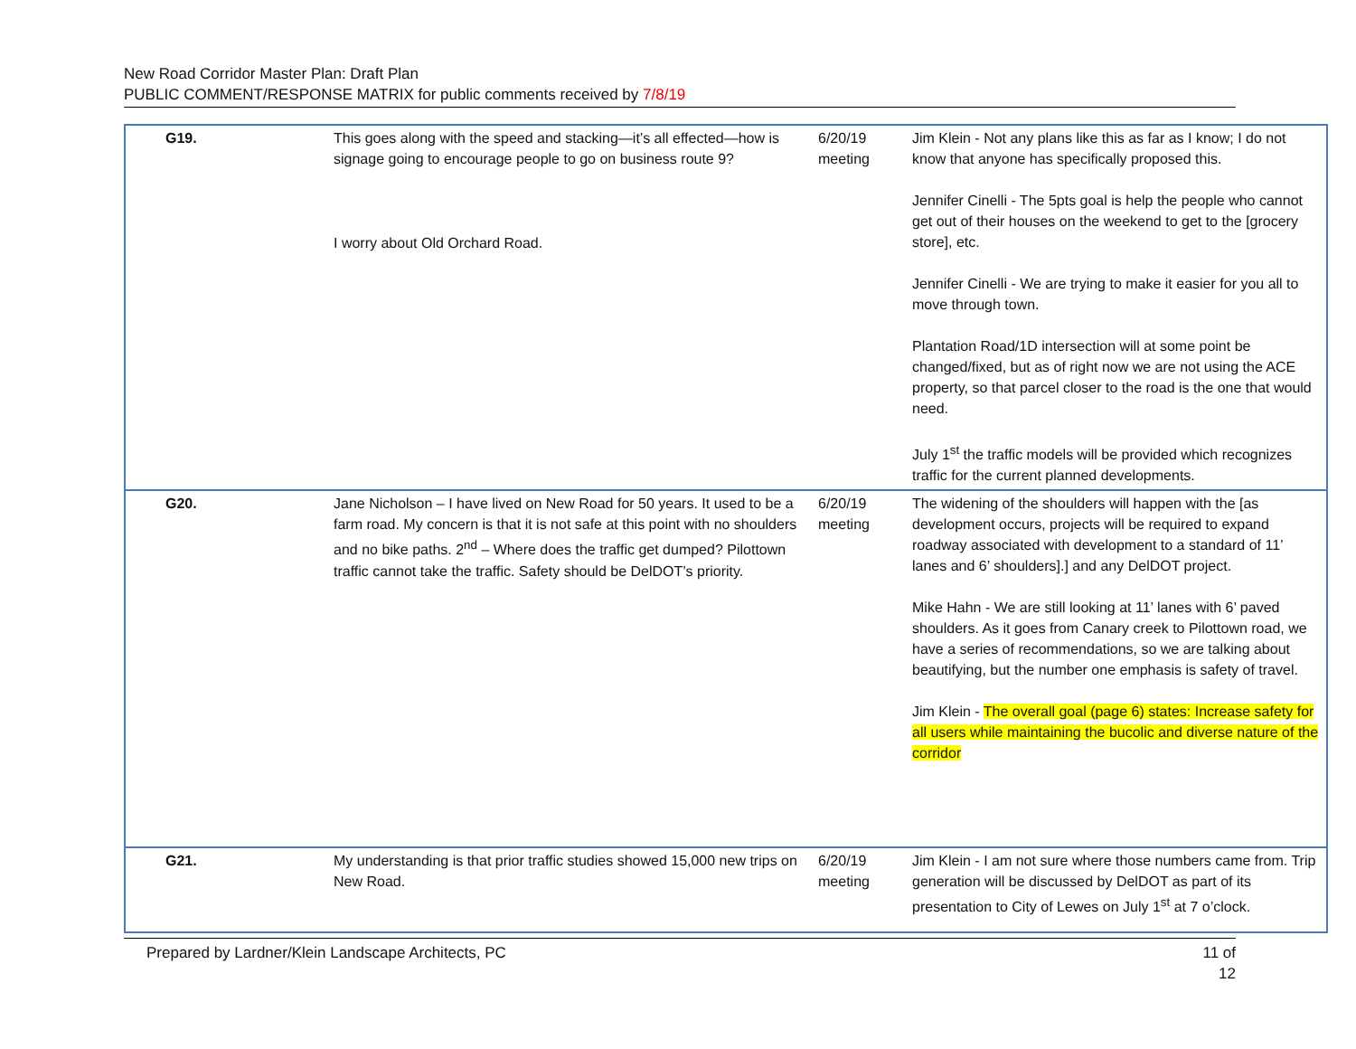New Road Corridor Master Plan: Draft Plan
PUBLIC COMMENT/RESPONSE MATRIX for public comments received by 7/8/19
| G19. | This goes along with the speed and stacking—it’s all effected—how is signage going to encourage people to go on business route 9? I worry about Old Orchard Road. | 6/20/19 meeting | Jim Klein - Not any plans like this as far as I know; I do not know that anyone has specifically proposed this. Jennifer Cinelli - The 5pts goal is help the people who cannot get out of their houses on the weekend to get to the [grocery store], etc. Jennifer Cinelli - We are trying to make it easier for you all to move through town. Plantation Road/1D intersection will at some point be changed/fixed, but as of right now we are not using the ACE property, so that parcel closer to the road is the one that would need. July 1<sup>st</sup> the traffic models will be provided which recognizes traffic for the current planned developments. |
| G20. | Jane Nicholson – I have lived on New Road for 50 years. It used to be a farm road. My concern is that it is not safe at this point with no shoulders and no bike paths. 2<sup>nd</sup> – Where does the traffic get dumped? Pilottown traffic cannot take the traffic. Safety should be DelDOT’s priority. | 6/20/19 meeting | The widening of the shoulders will happen with the [as development occurs, projects will be required to expand roadway associated with development to a standard of 11’ lanes and 6’ shoulders].] and any DelDOT project. Mike Hahn - We are still looking at 11’ lanes with 6’ paved shoulders. As it goes from Canary creek to Pilottown road, we have a series of recommendations, so we are talking about beautifying, but the number one emphasis is safety of travel. Jim Klein - The overall goal (page 6) states: Increase safety for all users while maintaining the bucolic and diverse nature of the corridor |
| G21. | My understanding is that prior traffic studies showed 15,000 new trips on New Road. | 6/20/19 meeting | Jim Klein - I am not sure where those numbers came from. Trip generation will be discussed by DelDOT as part of its presentation to City of Lewes on July 1<sup>st</sup> at 7 o’clock. |
Prepared by Lardner/Klein Landscape Architects, PC 11 of 12